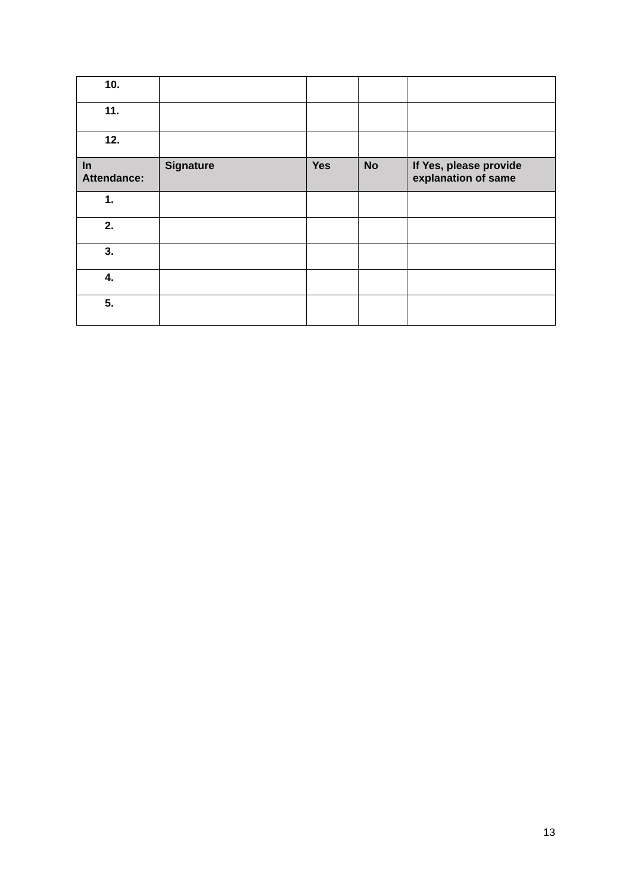| 10. | | | | |
| 11. | | | | |
| 12. | | | | |
| In Attendance: | Signature | Yes | No | If Yes, please provide explanation of same |
| 1. | | | | |
| 2. | | | | |
| 3. | | | | |
| 4. | | | | |
| 5. | | | | |
13